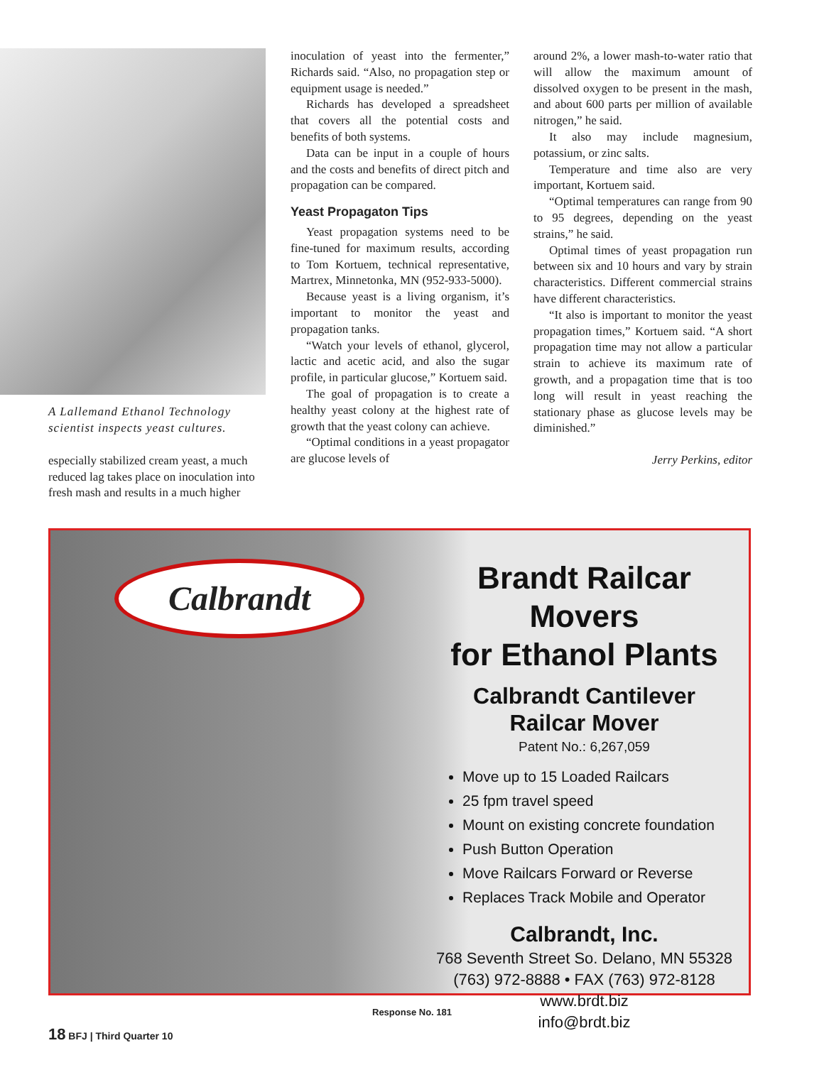A Lallemand Ethanol Technology scientist inspects yeast cultures.
especially stabilized cream yeast, a much reduced lag takes place on inoculation into fresh mash and results in a much higher
inoculation of yeast into the fermenter,” Richards said. “Also, no propagation step or equipment usage is needed.”
Richards has developed a spreadsheet that covers all the potential costs and benefits of both systems.
Data can be input in a couple of hours and the costs and benefits of direct pitch and propagation can be compared.
Yeast Propagaton Tips
Yeast propagation systems need to be fine-tuned for maximum results, according to Tom Kortuem, technical representative, Martrex, Minnetonka, MN (952-933-5000).
Because yeast is a living organism, it’s important to monitor the yeast and propagation tanks.
“Watch your levels of ethanol, glycerol, lactic and acetic acid, and also the sugar profile, in particular glucose,” Kortuem said.
The goal of propagation is to create a healthy yeast colony at the highest rate of growth that the yeast colony can achieve.
“Optimal conditions in a yeast propagator are glucose levels of
around 2%, a lower mash-to-water ratio that will allow the maximum amount of dissolved oxygen to be present in the mash, and about 600 parts per million of available nitrogen,” he said.
It also may include magnesium, potassium, or zinc salts.
Temperature and time also are very important, Kortuem said.
“Optimal temperatures can range from 90 to 95 degrees, depending on the yeast strains,” he said.
Optimal times of yeast propagation run between six and 10 hours and vary by strain characteristics. Different commercial strains have different characteristics.
“It also is important to monitor the yeast propagation times,” Kortuem said. “A short propagation time may not allow a particular strain to achieve its maximum rate of growth, and a propagation time that is too long will result in yeast reaching the stationary phase as glucose levels may be diminished.”
Jerry Perkins, editor
Calbrandt
Brandt Railcar Movers
for Ethanol Plants
Calbrandt Cantilever
Railcar Mover
Patent No.: 6,267,059
Move up to 15 Loaded Railcars
25 fpm travel speed
Mount on existing concrete foundation
Push Button Operation
Move Railcars Forward or Reverse
Replaces Track Mobile and Operator
Calbrandt, Inc.
768 Seventh Street So. Delano, MN 55328
(763) 972-8888 • FAX (763) 972-8128
www.brdt.biz
info@brdt.biz
Response No. 181
18 BFJ | Third Quarter 10